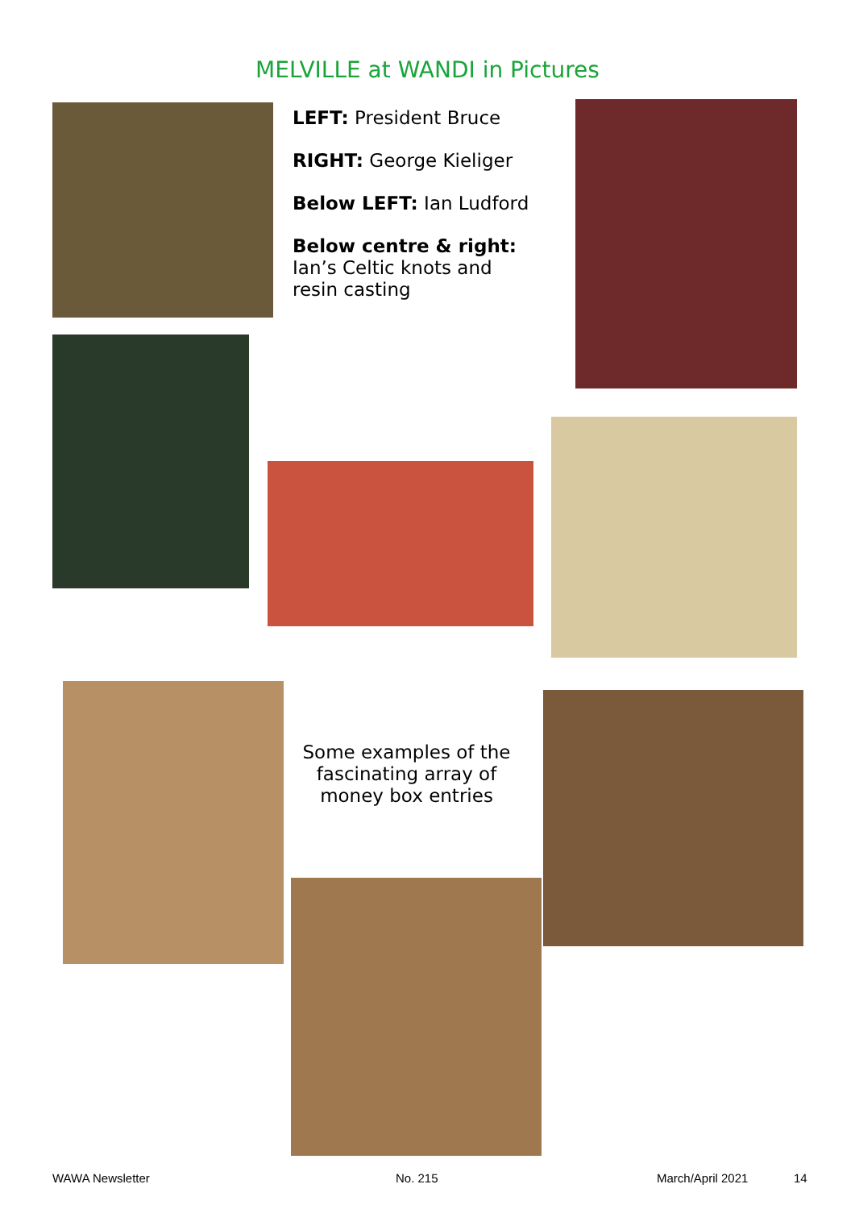MELVILLE at WANDI in Pictures
LEFT: President Bruce
RIGHT: George Kieliger
Below LEFT: Ian Ludford
Below centre & right:
Ian’s Celtic knots and
resin casting
Some examples of the fascinating array of money box entries
WAWA Newsletter No. 215 March/April 2021 14